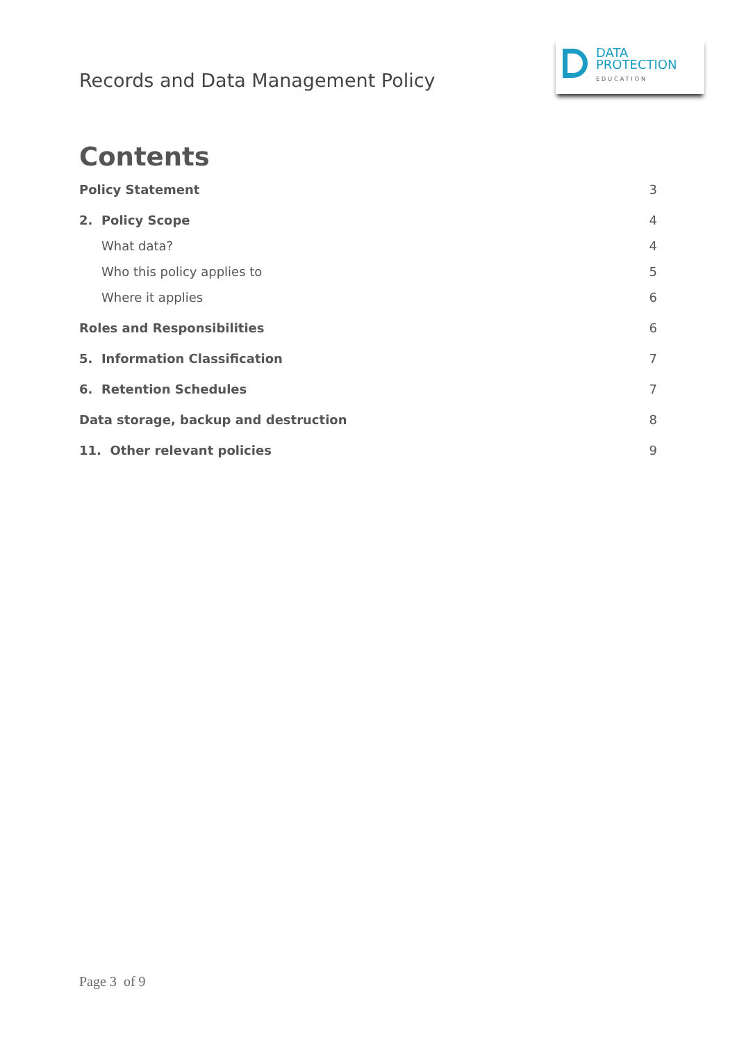Records and Data Management Policy
DATA
PROTECTION
EDUCATION
Contents
Policy Statement 3
2. Policy Scope 4
What data? 4
Who this policy applies to 5
Where it applies 6
Roles and Responsibilities 6
5. Information Classification 7
6. Retention Schedules 7
Data storage, backup and destruction 8
11. Other relevant policies 9
Page 3 of 9